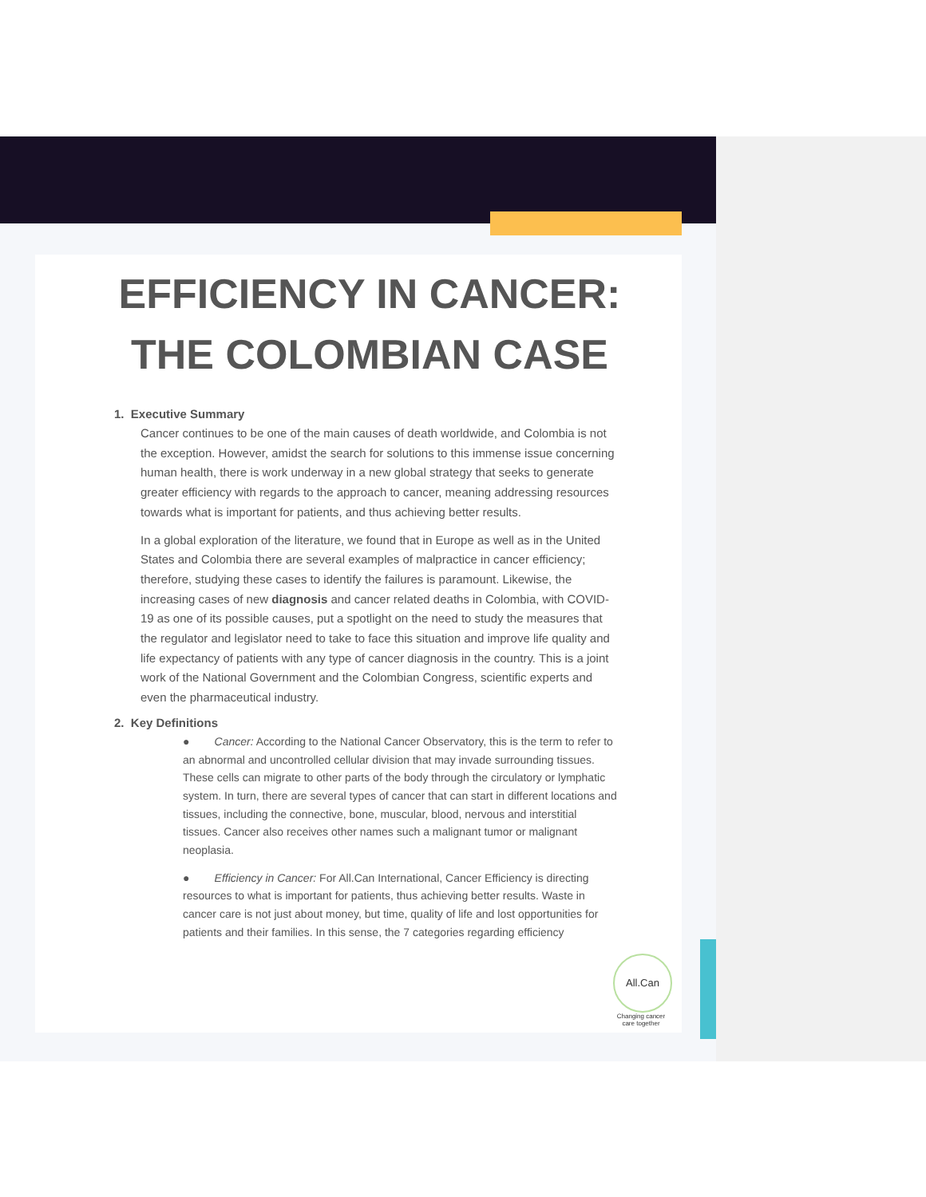EFFICIENCY IN CANCER:
THE COLOMBIAN CASE
1. Executive Summary
Cancer continues to be one of the main causes of death worldwide, and Colombia is not the exception. However, amidst the search for solutions to this immense issue concerning human health, there is work underway in a new global strategy that seeks to generate greater efficiency with regards to the approach to cancer, meaning addressing resources towards what is important for patients, and thus achieving better results.
In a global exploration of the literature, we found that in Europe as well as in the United States and Colombia there are several examples of malpractice in cancer efficiency; therefore, studying these cases to identify the failures is paramount. Likewise, the increasing cases of new diagnosis and cancer related deaths in Colombia, with COVID-19 as one of its possible causes, put a spotlight on the need to study the measures that the regulator and legislator need to take to face this situation and improve life quality and life expectancy of patients with any type of cancer diagnosis in the country. This is a joint work of the National Government and the Colombian Congress, scientific experts and even the pharmaceutical industry.
2. Key Definitions
● Cancer: According to the National Cancer Observatory, this is the term to refer to an abnormal and uncontrolled cellular division that may invade surrounding tissues. These cells can migrate to other parts of the body through the circulatory or lymphatic system. In turn, there are several types of cancer that can start in different locations and tissues, including the connective, bone, muscular, blood, nervous and interstitial tissues. Cancer also receives other names such a malignant tumor or malignant neoplasia.
● Efficiency in Cancer: For All.Can International, Cancer Efficiency is directing resources to what is important for patients, thus achieving better results. Waste in cancer care is not just about money, but time, quality of life and lost opportunities for patients and their families. In this sense, the 7 categories regarding efficiency
All.Can
Changing cancer care together